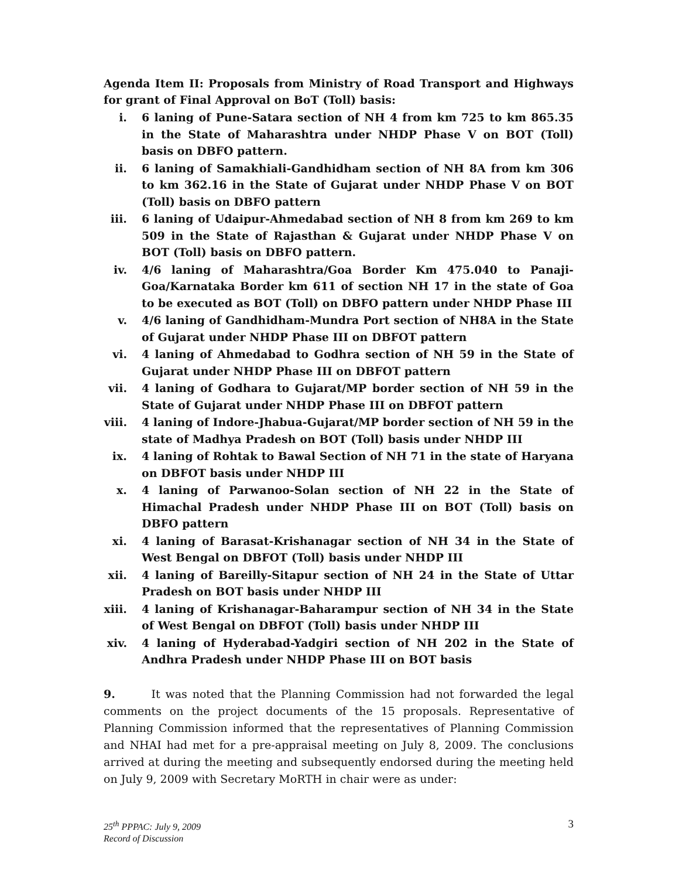Agenda Item II: Proposals from Ministry of Road Transport and Highways for grant of Final Approval on BoT (Toll) basis:
i. 6 laning of Pune-Satara section of NH 4 from km 725 to km 865.35 in the State of Maharashtra under NHDP Phase V on BOT (Toll) basis on DBFO pattern.
ii. 6 laning of Samakhiali-Gandhidham section of NH 8A from km 306 to km 362.16 in the State of Gujarat under NHDP Phase V on BOT (Toll) basis on DBFO pattern
iii. 6 laning of Udaipur-Ahmedabad section of NH 8 from km 269 to km 509 in the State of Rajasthan & Gujarat under NHDP Phase V on BOT (Toll) basis on DBFO pattern.
iv. 4/6 laning of Maharashtra/Goa Border Km 475.040 to Panaji-Goa/Karnataka Border km 611 of section NH 17 in the state of Goa to be executed as BOT (Toll) on DBFO pattern under NHDP Phase III
v. 4/6 laning of Gandhidham-Mundra Port section of NH8A in the State of Gujarat under NHDP Phase III on DBFOT pattern
vi. 4 laning of Ahmedabad to Godhra section of NH 59 in the State of Gujarat under NHDP Phase III on DBFOT pattern
vii. 4 laning of Godhara to Gujarat/MP border section of NH 59 in the State of Gujarat under NHDP Phase III on DBFOT pattern
viii. 4 laning of Indore-Jhabua-Gujarat/MP border section of NH 59 in the state of Madhya Pradesh on BOT (Toll) basis under NHDP III
ix. 4 laning of Rohtak to Bawal Section of NH 71 in the state of Haryana on DBFOT basis under NHDP III
x. 4 laning of Parwanoo-Solan section of NH 22 in the State of Himachal Pradesh under NHDP Phase III on BOT (Toll) basis on DBFO pattern
xi. 4 laning of Barasat-Krishanagar section of NH 34 in the State of West Bengal on DBFOT (Toll) basis under NHDP III
xii. 4 laning of Bareilly-Sitapur section of NH 24 in the State of Uttar Pradesh on BOT basis under NHDP III
xiii. 4 laning of Krishanagar-Baharampur section of NH 34 in the State of West Bengal on DBFOT (Toll) basis under NHDP III
xiv. 4 laning of Hyderabad-Yadgiri section of NH 202 in the State of Andhra Pradesh under NHDP Phase III on BOT basis
9. It was noted that the Planning Commission had not forwarded the legal comments on the project documents of the 15 proposals. Representative of Planning Commission informed that the representatives of Planning Commission and NHAI had met for a pre-appraisal meeting on July 8, 2009. The conclusions arrived at during the meeting and subsequently endorsed during the meeting held on July 9, 2009 with Secretary MoRTH in chair were as under:
25<sup>th</sup> PPPAC: July 9, 2009
Record of Discussion
3